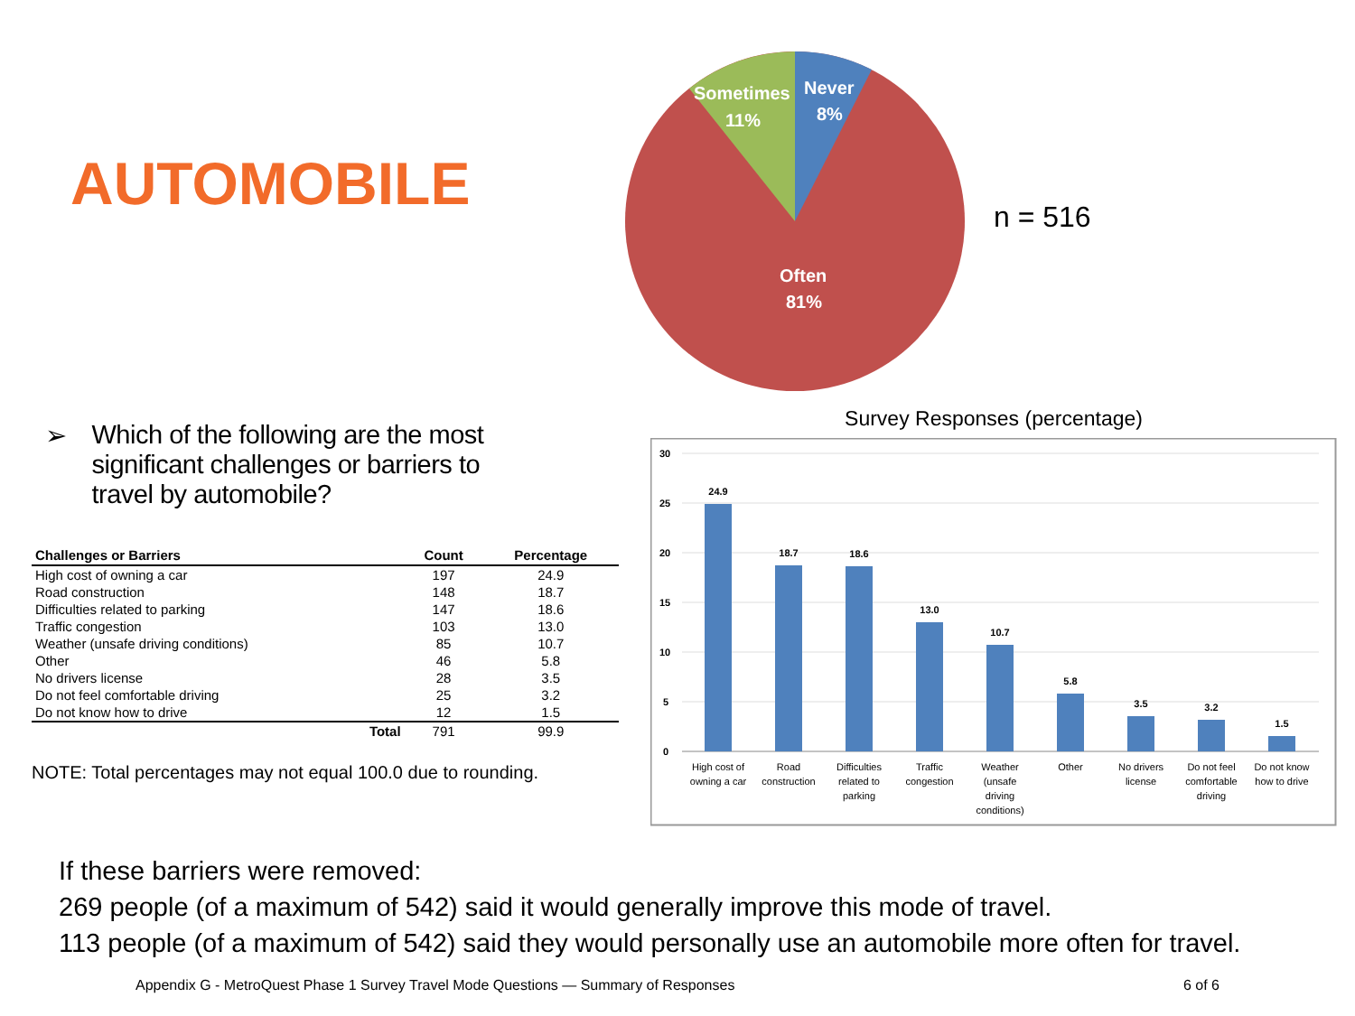AUTOMOBILE
Sometimes
11%
Never
8%
Often
81%
n = 516
➢ Which of the following are the most
significant challenges or barriers to
travel by automobile?
| Challenges or Barriers | Count | Percentage |
| --- | --- | --- |
| High cost of owning a car | 197 | 24.9 |
| Road construction | 148 | 18.7 |
| Difficulties related to parking | 147 | 18.6 |
| Traffic congestion | 103 | 13.0 |
| Weather (unsafe driving conditions) | 85 | 10.7 |
| Other | 46 | 5.8 |
| No drivers license | 28 | 3.5 |
| Do not feel comfortable driving | 25 | 3.2 |
| Do not know how to drive | 12 | 1.5 |
| Total | 791 | 99.9 |
NOTE: Total percentages may not equal 100.0 due to rounding.
Survey Responses (percentage)
30
25
20
15
10
5
0
24.9
18.7
18.6
13.0
10.7
5.8
3.5
3.2
1.5
High cost of
owning a car
Road
construction
Difficulties
related to
parking
Traffic
congestion
Weather
(unsafe
driving
conditions)
Other
No drivers
license
Do not feel
comfortable
driving
Do not know
how to drive
If these barriers were removed:
269 people (of a maximum of 542) said it would generally improve this mode of travel.
113 people (of a maximum of 542) said they would personally use an automobile more often for travel.
Appendix G - MetroQuest Phase 1 Survey Travel Mode Questions — Summary of Responses 6 of 6